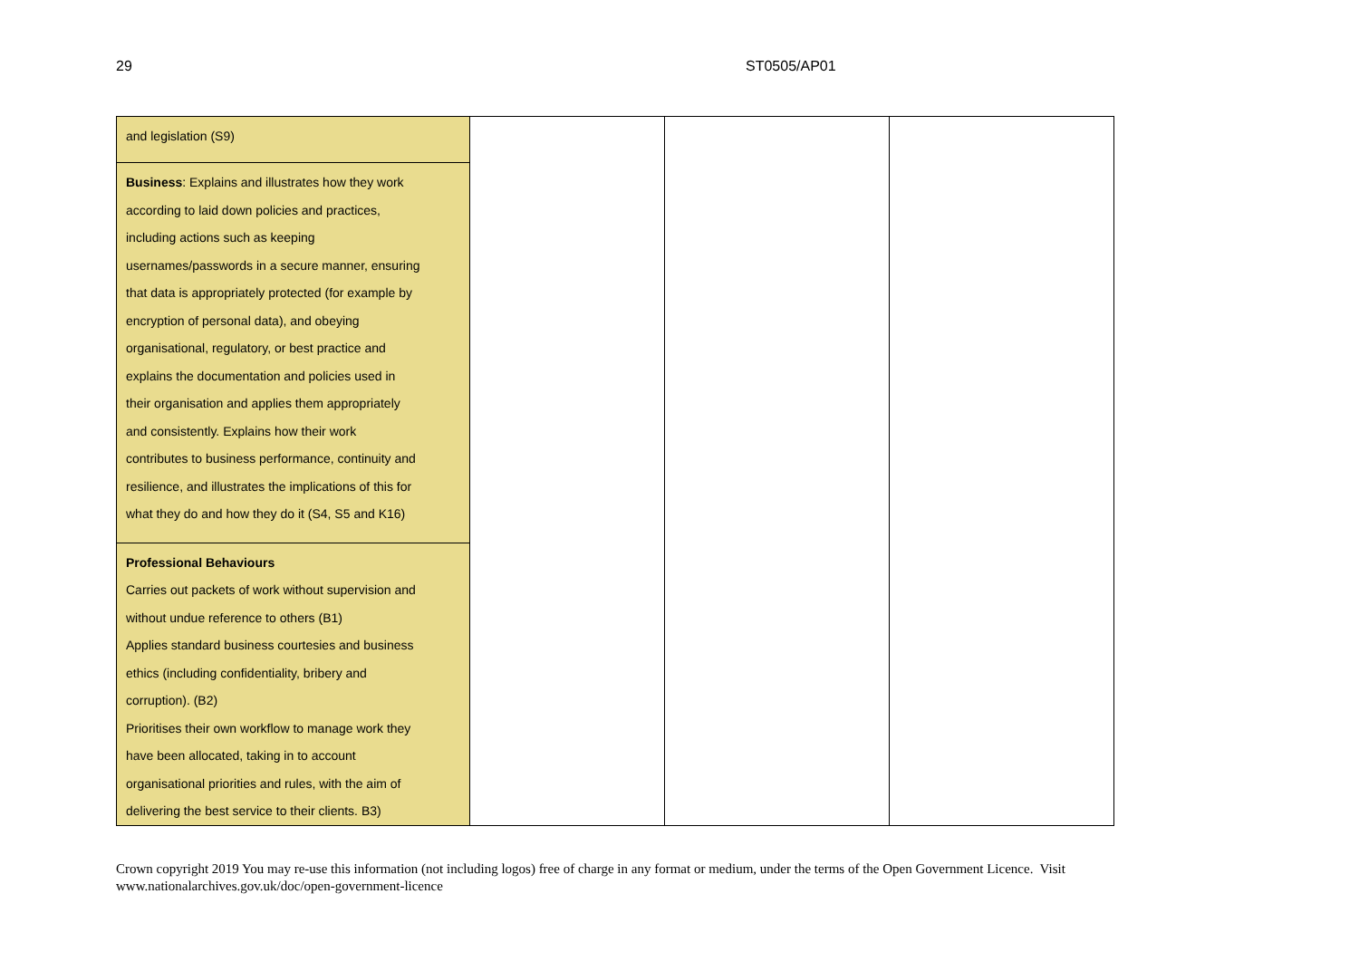29 ST0505/AP01
| and legislation (S9) | | | |
| Business : Explains and illustrates how they work according to laid down policies and practices, including actions such as keeping usernames/passwords in a secure manner, ensuring that data is appropriately protected (for example by encryption of personal data), and obeying organisational, regulatory, or best practice and explains the documentation and policies used in their organisation and applies them appropriately and consistently. Explains how their work contributes to business performance, continuity and resilience, and illustrates the implications of this for what they do and how they do it (S4, S5 and K16) | | | |
| Professional Behaviours Carries out packets of work without supervision and without undue reference to others (B1) Applies standard business courtesies and business ethics (including confidentiality, bribery and corruption). (B2) Prioritises their own workflow to manage work they have been allocated, taking in to account organisational priorities and rules, with the aim of delivering the best service to their clients. B3) | | | |
Crown copyright 2019 You may re-use this information (not including logos) free of charge in any format or medium, under the terms of the Open Government Licence. Visit www.nationalarchives.gov.uk/doc/open-government-licence